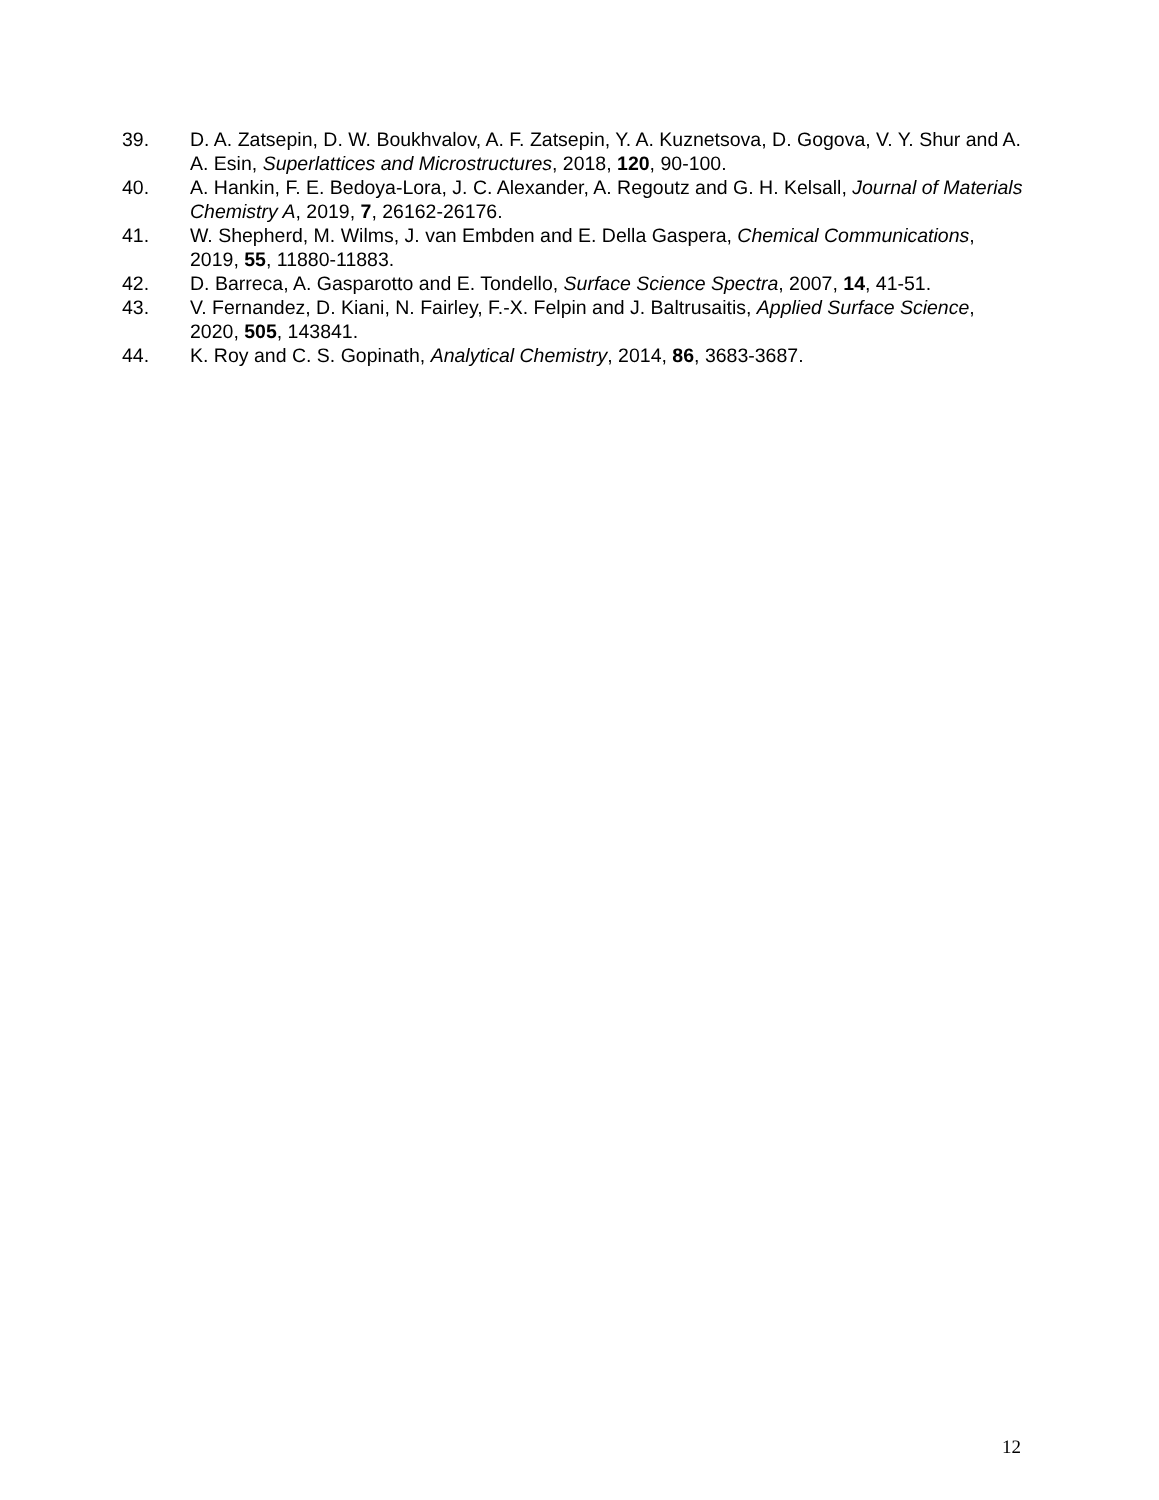39. D. A. Zatsepin, D. W. Boukhvalov, A. F. Zatsepin, Y. A. Kuznetsova, D. Gogova, V. Y. Shur and A. A. Esin, Superlattices and Microstructures, 2018, 120, 90-100.
40. A. Hankin, F. E. Bedoya-Lora, J. C. Alexander, A. Regoutz and G. H. Kelsall, Journal of Materials Chemistry A, 2019, 7, 26162-26176.
41. W. Shepherd, M. Wilms, J. van Embden and E. Della Gaspera, Chemical Communications, 2019, 55, 11880-11883.
42. D. Barreca, A. Gasparotto and E. Tondello, Surface Science Spectra, 2007, 14, 41-51.
43. V. Fernandez, D. Kiani, N. Fairley, F.-X. Felpin and J. Baltrusaitis, Applied Surface Science, 2020, 505, 143841.
44. K. Roy and C. S. Gopinath, Analytical Chemistry, 2014, 86, 3683-3687.
12